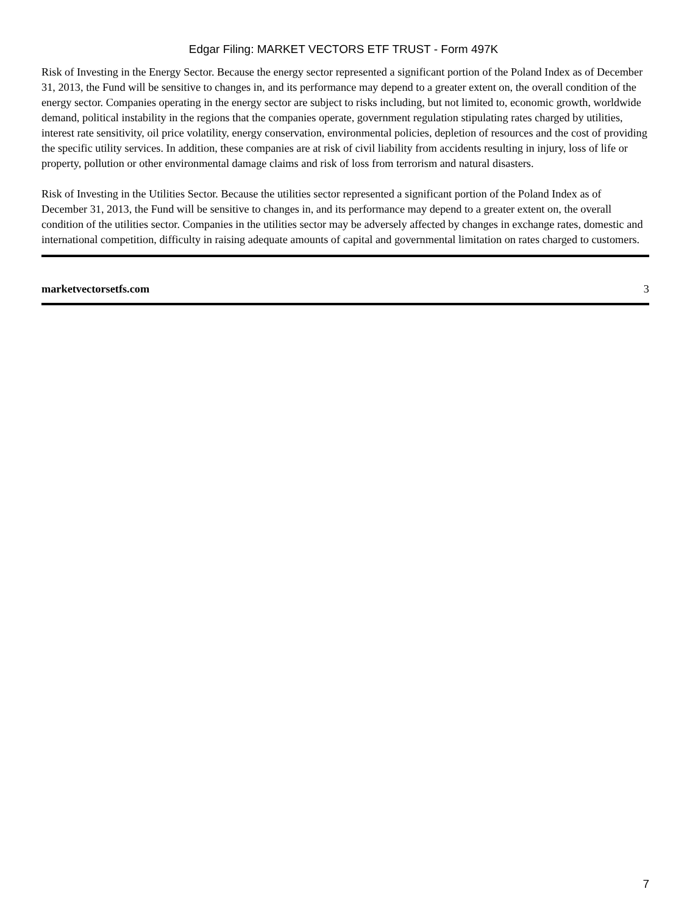Edgar Filing: MARKET VECTORS ETF TRUST - Form 497K
Risk of Investing in the Energy Sector. Because the energy sector represented a significant portion of the Poland Index as of December 31, 2013, the Fund will be sensitive to changes in, and its performance may depend to a greater extent on, the overall condition of the energy sector. Companies operating in the energy sector are subject to risks including, but not limited to, economic growth, worldwide demand, political instability in the regions that the companies operate, government regulation stipulating rates charged by utilities, interest rate sensitivity, oil price volatility, energy conservation, environmental policies, depletion of resources and the cost of providing the specific utility services. In addition, these companies are at risk of civil liability from accidents resulting in injury, loss of life or property, pollution or other environmental damage claims and risk of loss from terrorism and natural disasters.
Risk of Investing in the Utilities Sector. Because the utilities sector represented a significant portion of the Poland Index as of December 31, 2013, the Fund will be sensitive to changes in, and its performance may depend to a greater extent on, the overall condition of the utilities sector. Companies in the utilities sector may be adversely affected by changes in exchange rates, domestic and international competition, difficulty in raising adequate amounts of capital and governmental limitation on rates charged to customers.
marketvectorsetfs.com 3
7